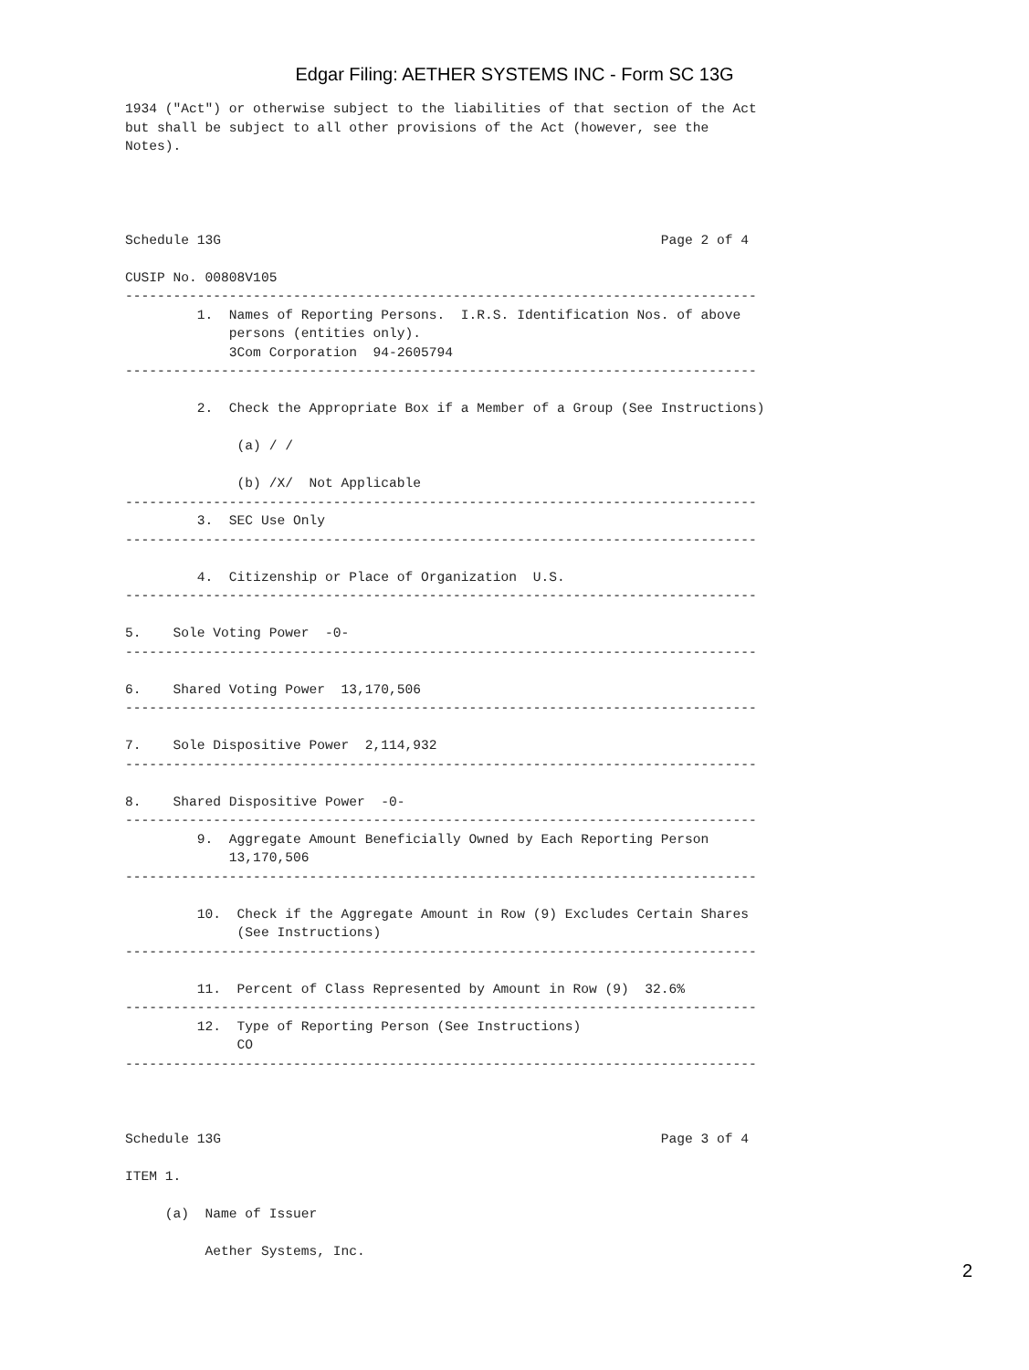Edgar Filing: AETHER SYSTEMS INC - Form SC 13G
1934 ("Act") or otherwise subject to the liabilities of that section of the Act
but shall be subject to all other provisions of the Act (however, see the
Notes).




Schedule 13G                                                       Page 2 of 4

CUSIP No. 00808V105
-------------------------------------------------------------------------------
         1.  Names of Reporting Persons.  I.R.S. Identification Nos. of above
             persons (entities only).
             3Com Corporation  94-2605794
-------------------------------------------------------------------------------

         2.  Check the Appropriate Box if a Member of a Group (See Instructions)

              (a) / /

              (b) /X/  Not Applicable
-------------------------------------------------------------------------------
         3.  SEC Use Only
-------------------------------------------------------------------------------

         4.  Citizenship or Place of Organization  U.S.
-------------------------------------------------------------------------------

5.    Sole Voting Power  -0-
-------------------------------------------------------------------------------

6.    Shared Voting Power  13,170,506
-------------------------------------------------------------------------------

7.    Sole Dispositive Power  2,114,932
-------------------------------------------------------------------------------

8.    Shared Dispositive Power  -0-
-------------------------------------------------------------------------------
         9.  Aggregate Amount Beneficially Owned by Each Reporting Person
             13,170,506
-------------------------------------------------------------------------------

         10.  Check if the Aggregate Amount in Row (9) Excludes Certain Shares
              (See Instructions)
-------------------------------------------------------------------------------

         11.  Percent of Class Represented by Amount in Row (9)  32.6%
-------------------------------------------------------------------------------
         12.  Type of Reporting Person (See Instructions)
              CO
-------------------------------------------------------------------------------



Schedule 13G                                                       Page 3 of 4

ITEM 1.

     (a)  Name of Issuer

          Aether Systems, Inc.
2